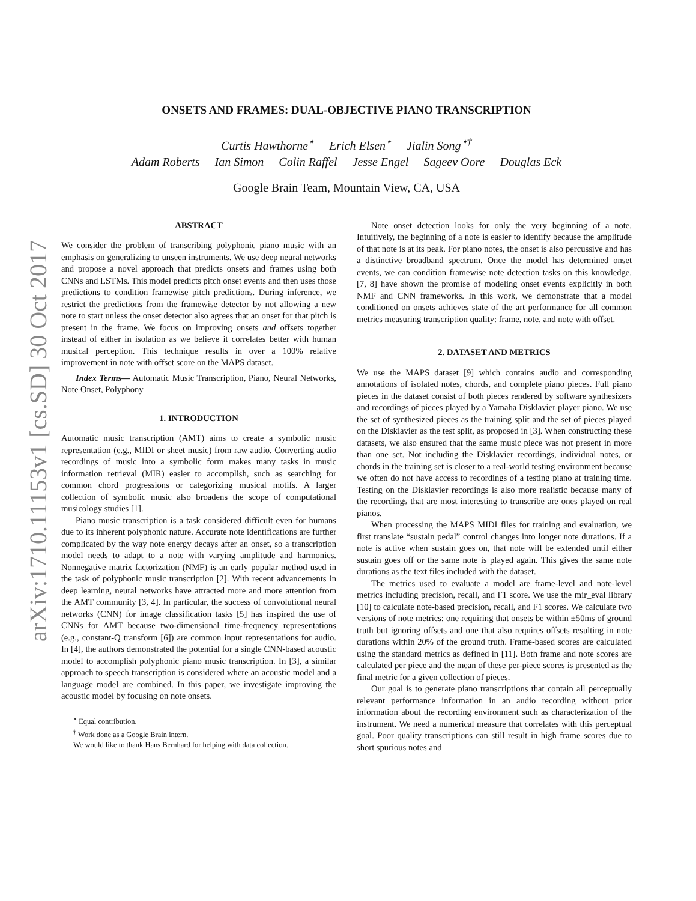arXiv:1710.11153v1 [cs.SD] 30 Oct 2017
ONSETS AND FRAMES: DUAL-OBJECTIVE PIANO TRANSCRIPTION
Curtis Hawthorne<sup>⋆</sup> Erich Elsen<sup>⋆</sup> Jialin Song<sup>⋆†</sup>
Adam Roberts Ian Simon Colin Raffel Jesse Engel Sageev Oore Douglas Eck
Google Brain Team, Mountain View, CA, USA
ABSTRACT
We consider the problem of transcribing polyphonic piano music with an emphasis on generalizing to unseen instruments. We use deep neural networks and propose a novel approach that predicts onsets and frames using both CNNs and LSTMs. This model predicts pitch onset events and then uses those predictions to condition framewise pitch predictions. During inference, we restrict the predictions from the framewise detector by not allowing a new note to start unless the onset detector also agrees that an onset for that pitch is present in the frame. We focus on improving onsets and offsets together instead of either in isolation as we believe it correlates better with human musical perception. This technique results in over a 100% relative improvement in note with offset score on the MAPS dataset.
Index Terms— Automatic Music Transcription, Piano, Neural Networks, Note Onset, Polyphony
1. INTRODUCTION
Automatic music transcription (AMT) aims to create a symbolic music representation (e.g., MIDI or sheet music) from raw audio. Converting audio recordings of music into a symbolic form makes many tasks in music information retrieval (MIR) easier to accomplish, such as searching for common chord progressions or categorizing musical motifs. A larger collection of symbolic music also broadens the scope of computational musicology studies [1].
Piano music transcription is a task considered difficult even for humans due to its inherent polyphonic nature. Accurate note identifications are further complicated by the way note energy decays after an onset, so a transcription model needs to adapt to a note with varying amplitude and harmonics. Nonnegative matrix factorization (NMF) is an early popular method used in the task of polyphonic music transcription [2]. With recent advancements in deep learning, neural networks have attracted more and more attention from the AMT community [3, 4]. In particular, the success of convolutional neural networks (CNN) for image classification tasks [5] has inspired the use of CNNs for AMT because two-dimensional time-frequency representations (e.g., constant-Q transform [6]) are common input representations for audio. In [4], the authors demonstrated the potential for a single CNN-based acoustic model to accomplish polyphonic piano music transcription. In [3], a similar approach to speech transcription is considered where an acoustic model and a language model are combined. In this paper, we investigate improving the acoustic model by focusing on note onsets.
<sup>⋆</sup> Equal contribution.
<sup>†</sup> Work done as a Google Brain intern.
We would like to thank Hans Bernhard for helping with data collection.
Note onset detection looks for only the very beginning of a note. Intuitively, the beginning of a note is easier to identify because the amplitude of that note is at its peak. For piano notes, the onset is also percussive and has a distinctive broadband spectrum. Once the model has determined onset events, we can condition framewise note detection tasks on this knowledge. [7, 8] have shown the promise of modeling onset events explicitly in both NMF and CNN frameworks. In this work, we demonstrate that a model conditioned on onsets achieves state of the art performance for all common metrics measuring transcription quality: frame, note, and note with offset.
2. DATASET AND METRICS
We use the MAPS dataset [9] which contains audio and corresponding annotations of isolated notes, chords, and complete piano pieces. Full piano pieces in the dataset consist of both pieces rendered by software synthesizers and recordings of pieces played by a Yamaha Disklavier player piano. We use the set of synthesized pieces as the training split and the set of pieces played on the Disklavier as the test split, as proposed in [3]. When constructing these datasets, we also ensured that the same music piece was not present in more than one set. Not including the Disklavier recordings, individual notes, or chords in the training set is closer to a real-world testing environment because we often do not have access to recordings of a testing piano at training time. Testing on the Disklavier recordings is also more realistic because many of the recordings that are most interesting to transcribe are ones played on real pianos.
When processing the MAPS MIDI files for training and evaluation, we first translate “sustain pedal” control changes into longer note durations. If a note is active when sustain goes on, that note will be extended until either sustain goes off or the same note is played again. This gives the same note durations as the text files included with the dataset.
The metrics used to evaluate a model are frame-level and note-level metrics including precision, recall, and F1 score. We use the mir_eval library [10] to calculate note-based precision, recall, and F1 scores. We calculate two versions of note metrics: one requiring that onsets be within ±50ms of ground truth but ignoring offsets and one that also requires offsets resulting in note durations within 20% of the ground truth. Frame-based scores are calculated using the standard metrics as defined in [11]. Both frame and note scores are calculated per piece and the mean of these per-piece scores is presented as the final metric for a given collection of pieces.
Our goal is to generate piano transcriptions that contain all perceptually relevant performance information in an audio recording without prior information about the recording environment such as characterization of the instrument. We need a numerical measure that correlates with this perceptual goal. Poor quality transcriptions can still result in high frame scores due to short spurious notes and